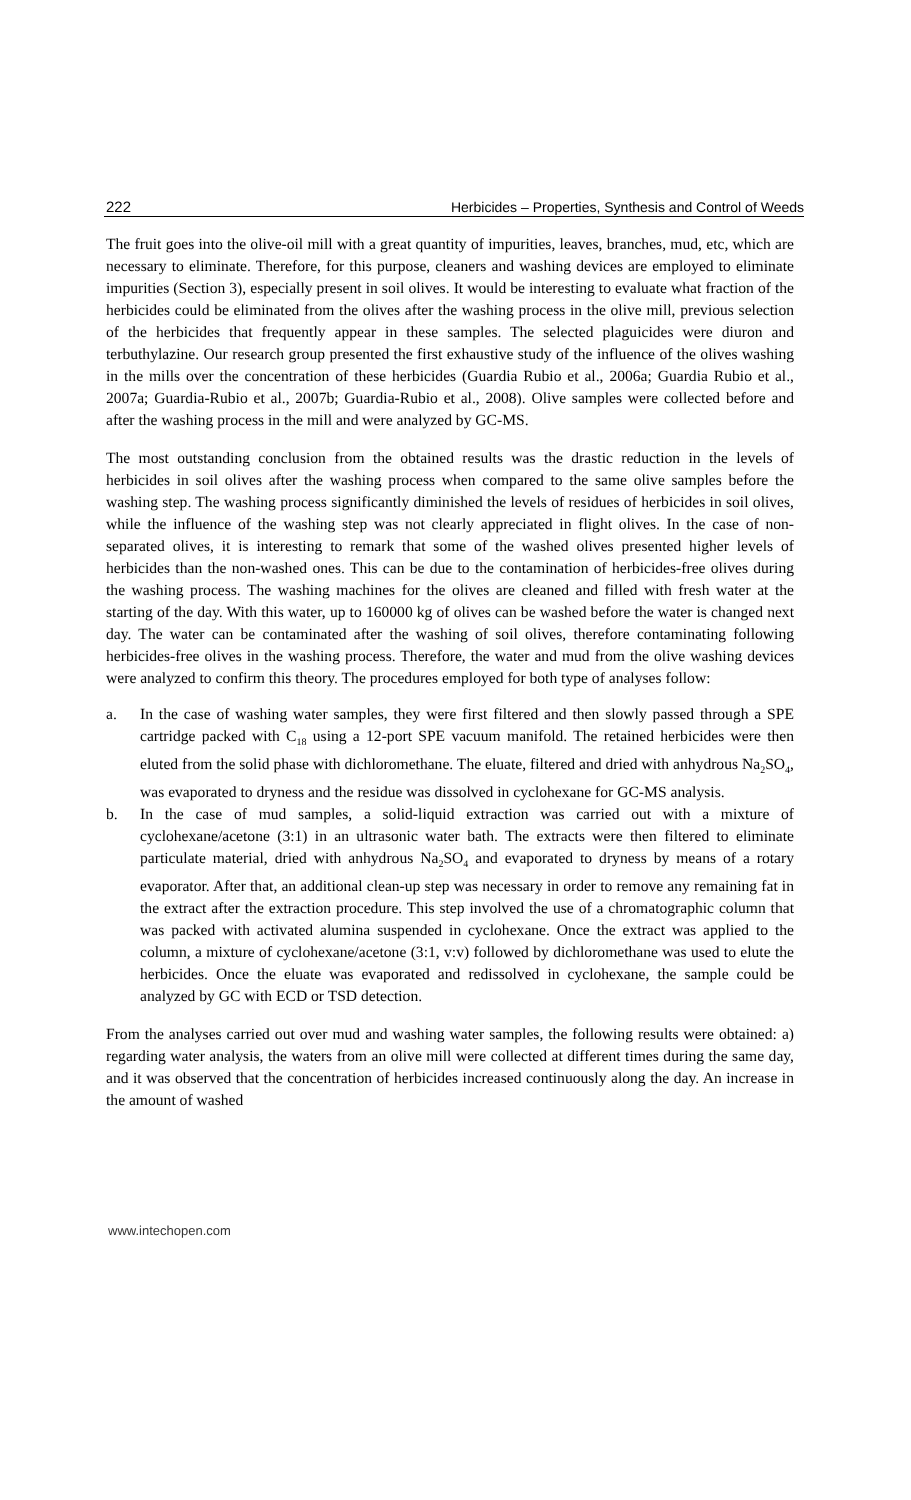222 Herbicides – Properties, Synthesis and Control of Weeds
The fruit goes into the olive-oil mill with a great quantity of impurities, leaves, branches, mud, etc, which are necessary to eliminate. Therefore, for this purpose, cleaners and washing devices are employed to eliminate impurities (Section 3), especially present in soil olives. It would be interesting to evaluate what fraction of the herbicides could be eliminated from the olives after the washing process in the olive mill, previous selection of the herbicides that frequently appear in these samples. The selected plaguicides were diuron and terbuthylazine. Our research group presented the first exhaustive study of the influence of the olives washing in the mills over the concentration of these herbicides (Guardia Rubio et al., 2006a; Guardia Rubio et al., 2007a; Guardia-Rubio et al., 2007b; Guardia-Rubio et al., 2008). Olive samples were collected before and after the washing process in the mill and were analyzed by GC-MS.
The most outstanding conclusion from the obtained results was the drastic reduction in the levels of herbicides in soil olives after the washing process when compared to the same olive samples before the washing step. The washing process significantly diminished the levels of residues of herbicides in soil olives, while the influence of the washing step was not clearly appreciated in flight olives. In the case of non-separated olives, it is interesting to remark that some of the washed olives presented higher levels of herbicides than the non-washed ones. This can be due to the contamination of herbicides-free olives during the washing process. The washing machines for the olives are cleaned and filled with fresh water at the starting of the day. With this water, up to 160000 kg of olives can be washed before the water is changed next day. The water can be contaminated after the washing of soil olives, therefore contaminating following herbicides-free olives in the washing process. Therefore, the water and mud from the olive washing devices were analyzed to confirm this theory. The procedures employed for both type of analyses follow:
a. In the case of washing water samples, they were first filtered and then slowly passed through a SPE cartridge packed with C<sub>18</sub> using a 12-port SPE vacuum manifold. The retained herbicides were then eluted from the solid phase with dichloromethane. The eluate, filtered and dried with anhydrous Na<sub>2</sub>SO<sub>4</sub>, was evaporated to dryness and the residue was dissolved in cyclohexane for GC-MS analysis.
b. In the case of mud samples, a solid-liquid extraction was carried out with a mixture of cyclohexane/acetone (3:1) in an ultrasonic water bath. The extracts were then filtered to eliminate particulate material, dried with anhydrous Na<sub>2</sub>SO<sub>4</sub> and evaporated to dryness by means of a rotary evaporator. After that, an additional clean-up step was necessary in order to remove any remaining fat in the extract after the extraction procedure. This step involved the use of a chromatographic column that was packed with activated alumina suspended in cyclohexane. Once the extract was applied to the column, a mixture of cyclohexane/acetone (3:1, v:v) followed by dichloromethane was used to elute the herbicides. Once the eluate was evaporated and redissolved in cyclohexane, the sample could be analyzed by GC with ECD or TSD detection.
From the analyses carried out over mud and washing water samples, the following results were obtained: a) regarding water analysis, the waters from an olive mill were collected at different times during the same day, and it was observed that the concentration of herbicides increased continuously along the day. An increase in the amount of washed
www.intechopen.com